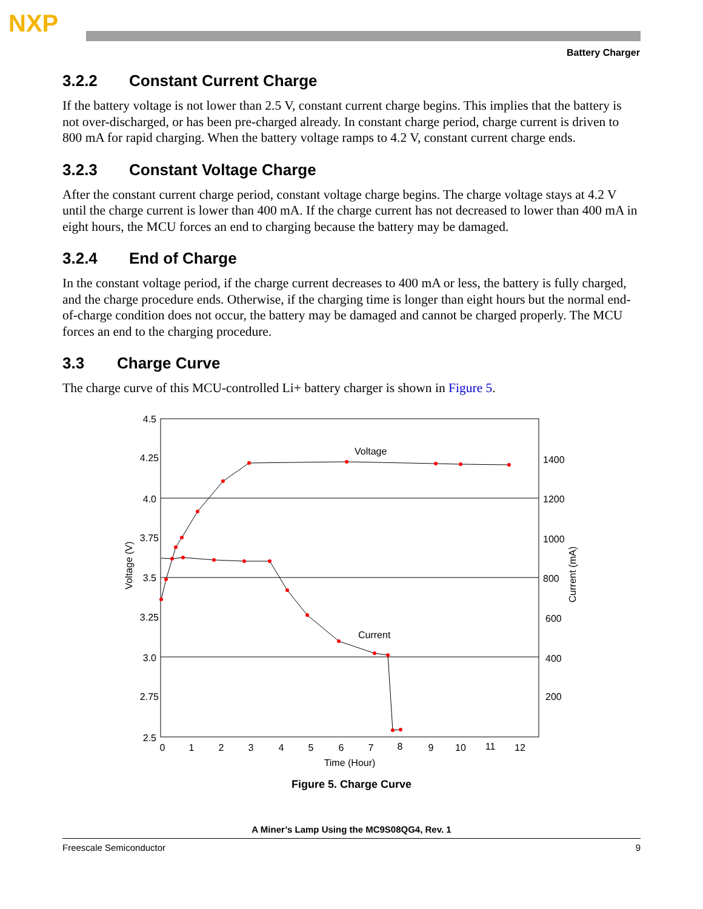NXP
Battery Charger
3.2.2 Constant Current Charge
If the battery voltage is not lower than 2.5 V, constant current charge begins. This implies that the battery is not over-discharged, or has been pre-charged already. In constant charge period, charge current is driven to 800 mA for rapid charging. When the battery voltage ramps to 4.2 V, constant current charge ends.
3.2.3 Constant Voltage Charge
After the constant current charge period, constant voltage charge begins. The charge voltage stays at 4.2 V until the charge current is lower than 400 mA. If the charge current has not decreased to lower than 400 mA in eight hours, the MCU forces an end to charging because the battery may be damaged.
3.2.4 End of Charge
In the constant voltage period, if the charge current decreases to 400 mA or less, the battery is fully charged, and the charge procedure ends. Otherwise, if the charging time is longer than eight hours but the normal end-of-charge condition does not occur, the battery may be damaged and cannot be charged properly. The MCU forces an end to the charging procedure.
3.3 Charge Curve
The charge curve of this MCU-controlled Li+ battery charger is shown in Figure 5.
4.5
4.25
4.0
3.75
3.5
3.25
3.0
2.75
2.5
1400
1200
1000
800
600
400
200
0
1
2
3
4
5
6
7
8
9
10
11
12
Time (Hour)
Voltage (V)
Current (mA)
Voltage
Current
Figure 5. Charge Curve
A Miner’s Lamp Using the MC9S08QG4, Rev. 1
Freescale Semiconductor 9